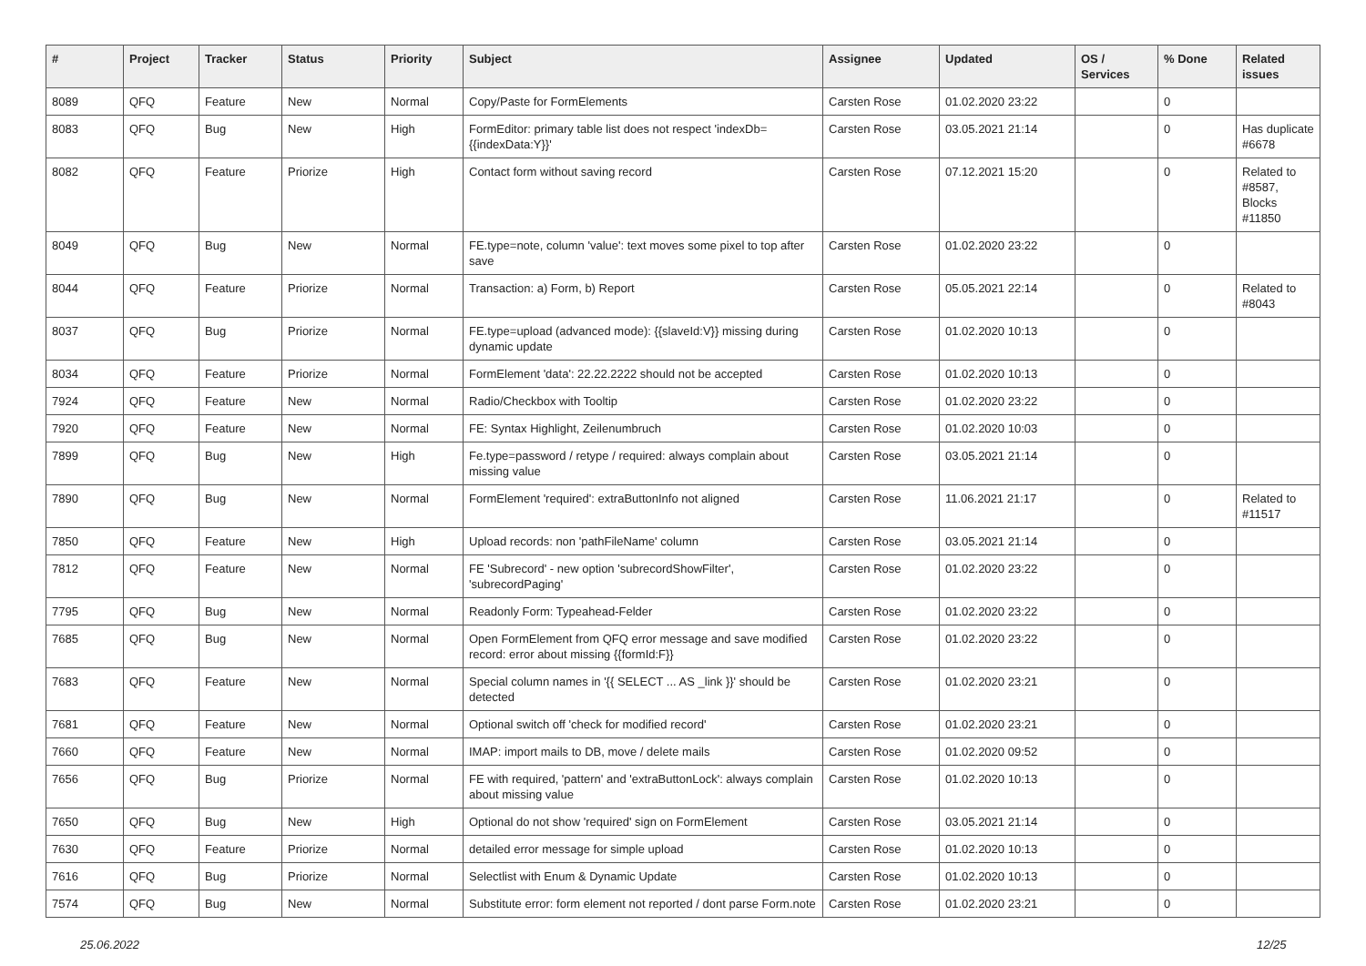| # | Project | Tracker | Status | Priority | Subject | Assignee | Updated | OS / Services | % Done | Related issues |
| --- | --- | --- | --- | --- | --- | --- | --- | --- | --- | --- |
| 8089 | QFQ | Feature | New | Normal | Copy/Paste for FormElements | Carsten Rose | 01.02.2020 23:22 | | 0 | |
| 8083 | QFQ | Bug | New | High | FormEditor: primary table list does not respect 'indexDb={{indexData:Y}}' | Carsten Rose | 03.05.2021 21:14 | | 0 | Has duplicate #6678 |
| 8082 | QFQ | Feature | Priorize | High | Contact form without saving record | Carsten Rose | 07.12.2021 15:20 | | 0 | Related to #8587, Blocks #11850 |
| 8049 | QFQ | Bug | New | Normal | FE.type=note, column 'value': text moves some pixel to top after save | Carsten Rose | 01.02.2020 23:22 | | 0 | |
| 8044 | QFQ | Feature | Priorize | Normal | Transaction: a) Form, b) Report | Carsten Rose | 05.05.2021 22:14 | | 0 | Related to #8043 |
| 8037 | QFQ | Bug | Priorize | Normal | FE.type=upload (advanced mode): {{slaveId:V}} missing during dynamic update | Carsten Rose | 01.02.2020 10:13 | | 0 | |
| 8034 | QFQ | Feature | Priorize | Normal | FormElement 'data': 22.22.2222 should not be accepted | Carsten Rose | 01.02.2020 10:13 | | 0 | |
| 7924 | QFQ | Feature | New | Normal | Radio/Checkbox with Tooltip | Carsten Rose | 01.02.2020 23:22 | | 0 | |
| 7920 | QFQ | Feature | New | Normal | FE: Syntax Highlight, Zeilenumbruch | Carsten Rose | 01.02.2020 10:03 | | 0 | |
| 7899 | QFQ | Bug | New | High | Fe.type=password / retype / required: always complain about missing value | Carsten Rose | 03.05.2021 21:14 | | 0 | |
| 7890 | QFQ | Bug | New | Normal | FormElement 'required': extraButtonInfo not aligned | Carsten Rose | 11.06.2021 21:17 | | 0 | Related to #11517 |
| 7850 | QFQ | Feature | New | High | Upload records: non 'pathFileName' column | Carsten Rose | 03.05.2021 21:14 | | 0 | |
| 7812 | QFQ | Feature | New | Normal | FE 'Subrecord' - new option 'subrecordShowFilter', 'subrecordPaging' | Carsten Rose | 01.02.2020 23:22 | | 0 | |
| 7795 | QFQ | Bug | New | Normal | Readonly Form: Typeahead-Felder | Carsten Rose | 01.02.2020 23:22 | | 0 | |
| 7685 | QFQ | Bug | New | Normal | Open FormElement from QFQ error message and save modified record: error about missing {{formId:F}} | Carsten Rose | 01.02.2020 23:22 | | 0 | |
| 7683 | QFQ | Feature | New | Normal | Special column names in '{{ SELECT ... AS _link }}' should be detected | Carsten Rose | 01.02.2020 23:21 | | 0 | |
| 7681 | QFQ | Feature | New | Normal | Optional switch off 'check for modified record' | Carsten Rose | 01.02.2020 23:21 | | 0 | |
| 7660 | QFQ | Feature | New | Normal | IMAP: import mails to DB, move / delete mails | Carsten Rose | 01.02.2020 09:52 | | 0 | |
| 7656 | QFQ | Bug | Priorize | Normal | FE with required, 'pattern' and 'extraButtonLock': always complain about missing value | Carsten Rose | 01.02.2020 10:13 | | 0 | |
| 7650 | QFQ | Bug | New | High | Optional do not show 'required' sign on FormElement | Carsten Rose | 03.05.2021 21:14 | | 0 | |
| 7630 | QFQ | Feature | Priorize | Normal | detailed error message for simple upload | Carsten Rose | 01.02.2020 10:13 | | 0 | |
| 7616 | QFQ | Bug | Priorize | Normal | Selectlist with Enum & Dynamic Update | Carsten Rose | 01.02.2020 10:13 | | 0 | |
| 7574 | QFQ | Bug | New | Normal | Substitute error: form element not reported / dont parse Form.note | Carsten Rose | 01.02.2020 23:21 | | 0 | |
25.06.2022 12/25